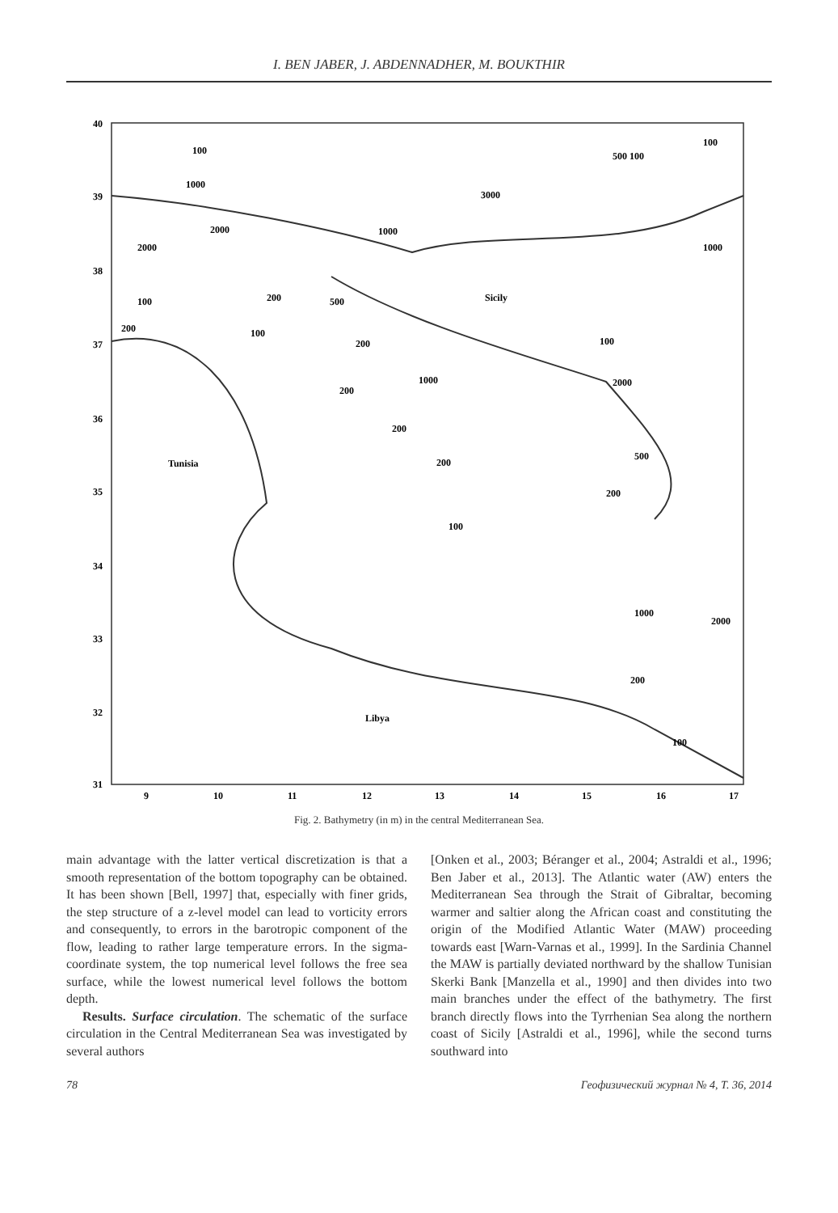I. BEN JABER, J. ABDENNADHER, M. BOUKTHIR
40
39
38
37
36
35
34
33
32
31
9
10
11
12
13
14
15
16
17
Tunisia
Sicily
Libya
100
1000
3000
500 100
100
2000
1000
2000
1000
100
200
500
200
100
200
1000
200
100
2000
200
200
500
200
100
1000
2000
200
100
Fig. 2. Bathymetry (in m) in the central Mediterranean Sea.
main advantage with the latter vertical discretization is that a smooth representation of the bottom topography can be obtained. It has been shown [Bell, 1997] that, especially with finer grids, the step structure of a z-level model can lead to vorticity errors and consequently, to errors in the barotropic component of the flow, leading to rather large temperature errors. In the sigma-coordinate system, the top numerical level follows the free sea surface, while the lowest numerical level follows the bottom depth.
Results. Surface circulation. The schematic of the surface circulation in the Central Mediterranean Sea was investigated by several authors
[Onken et al., 2003; Béranger et al., 2004; Astraldi et al., 1996; Ben Jaber et al., 2013]. The Atlantic water (AW) enters the Mediterranean Sea through the Strait of Gibraltar, becoming warmer and saltier along the African coast and constituting the origin of the Modified Atlantic Water (MAW) proceeding towards east [Warn-Varnas et al., 1999]. In the Sardinia Channel the MAW is partially deviated northward by the shallow Tunisian Skerki Bank [Manzella et al., 1990] and then divides into two main branches under the effect of the bathymetry. The first branch directly flows into the Tyrrhenian Sea along the northern coast of Sicily [Astraldi et al., 1996], while the second turns southward into
78 Геофизический журнал № 4, Т. 36, 2014